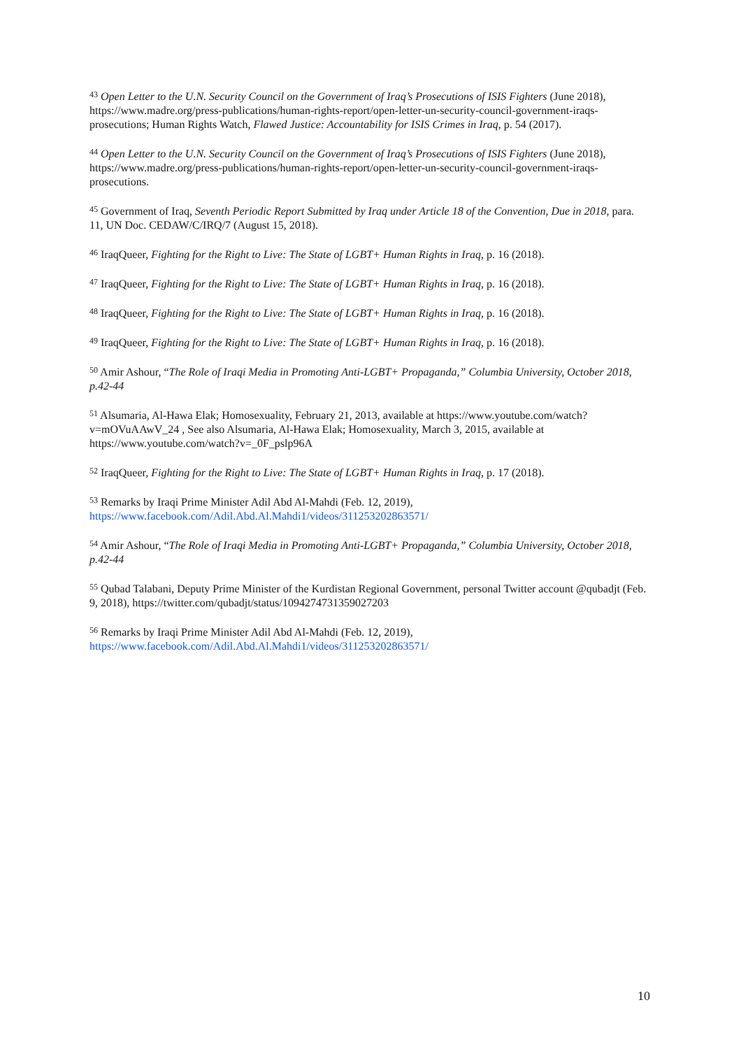<sup>43</sup> Open Letter to the U.N. Security Council on the Government of Iraq’s Prosecutions of ISIS Fighters (June 2018), https://www.madre.org/press-publications/human-rights-report/open-letter-un-security-council-government-iraqs-prosecutions; Human Rights Watch, Flawed Justice: Accountability for ISIS Crimes in Iraq, p. 54 (2017).
<sup>44</sup> Open Letter to the U.N. Security Council on the Government of Iraq’s Prosecutions of ISIS Fighters (June 2018), https://www.madre.org/press-publications/human-rights-report/open-letter-un-security-council-government-iraqs-prosecutions.
<sup>45</sup> Government of Iraq, Seventh Periodic Report Submitted by Iraq under Article 18 of the Convention, Due in 2018, para. 11, UN Doc. CEDAW/C/IRQ/7 (August 15, 2018).
<sup>46</sup> IraqQueer, Fighting for the Right to Live: The State of LGBT+ Human Rights in Iraq, p. 16 (2018).
<sup>47</sup> IraqQueer, Fighting for the Right to Live: The State of LGBT+ Human Rights in Iraq, p. 16 (2018).
<sup>48</sup> IraqQueer, Fighting for the Right to Live: The State of LGBT+ Human Rights in Iraq, p. 16 (2018).
<sup>49</sup> IraqQueer, Fighting for the Right to Live: The State of LGBT+ Human Rights in Iraq, p. 16 (2018).
<sup>50</sup> Amir Ashour, “The Role of Iraqi Media in Promoting Anti-LGBT+ Propaganda,” Columbia University, October 2018, p.42-44
<sup>51</sup> Alsumaria, Al-Hawa Elak; Homosexuality, February 21, 2013, available at https://www.youtube.com/watch?v=mOVuAAwV_24 , See also Alsumaria, Al-Hawa Elak; Homosexuality, March 3, 2015, available at https://www.youtube.com/watch?v=_0F_pslp96A
<sup>52</sup> IraqQueer, Fighting for the Right to Live: The State of LGBT+ Human Rights in Iraq, p. 17 (2018).
<sup>53</sup> Remarks by Iraqi Prime Minister Adil Abd Al-Mahdi (Feb. 12, 2019), https://www.facebook.com/Adil.Abd.Al.Mahdi1/videos/311253202863571/
<sup>54</sup> Amir Ashour, “The Role of Iraqi Media in Promoting Anti-LGBT+ Propaganda,” Columbia University, October 2018, p.42-44
<sup>55</sup> Qubad Talabani, Deputy Prime Minister of the Kurdistan Regional Government, personal Twitter account @qubadjt (Feb. 9, 2018), https://twitter.com/qubadjt/status/1094274731359027203
<sup>56</sup> Remarks by Iraqi Prime Minister Adil Abd Al-Mahdi (Feb. 12, 2019), https://www.facebook.com/Adil.Abd.Al.Mahdi1/videos/311253202863571/
10